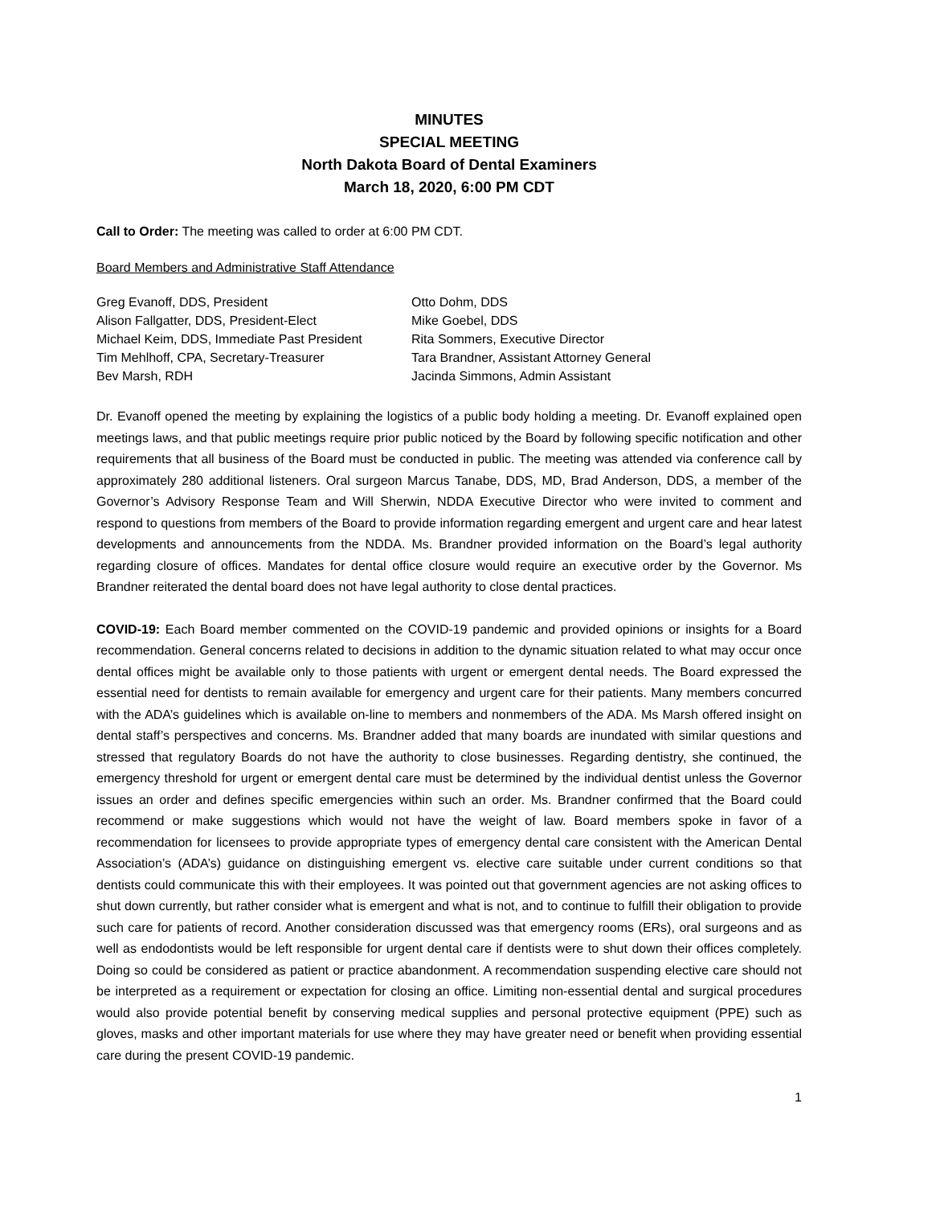MINUTES
SPECIAL MEETING
North Dakota Board of Dental Examiners
March 18, 2020, 6:00 PM CDT
Call to Order: The meeting was called to order at 6:00 PM CDT.
Board Members and Administrative Staff Attendance
Greg Evanoff, DDS, President
Otto Dohm, DDS
Alison Fallgatter, DDS, President-Elect
Mike Goebel, DDS
Michael Keim, DDS, Immediate Past President
Rita Sommers, Executive Director
Tim Mehlhoff, CPA, Secretary-Treasurer
Tara Brandner, Assistant Attorney General
Bev Marsh, RDH
Jacinda Simmons, Admin Assistant
Dr. Evanoff opened the meeting by explaining the logistics of a public body holding a meeting. Dr. Evanoff explained open meetings laws, and that public meetings require prior public noticed by the Board by following specific notification and other requirements that all business of the Board must be conducted in public. The meeting was attended via conference call by approximately 280 additional listeners. Oral surgeon Marcus Tanabe, DDS, MD, Brad Anderson, DDS, a member of the Governor’s Advisory Response Team and Will Sherwin, NDDA Executive Director who were invited to comment and respond to questions from members of the Board to provide information regarding emergent and urgent care and hear latest developments and announcements from the NDDA. Ms. Brandner provided information on the Board’s legal authority regarding closure of offices. Mandates for dental office closure would require an executive order by the Governor. Ms Brandner reiterated the dental board does not have legal authority to close dental practices.
COVID-19: Each Board member commented on the COVID-19 pandemic and provided opinions or insights for a Board recommendation. General concerns related to decisions in addition to the dynamic situation related to what may occur once dental offices might be available only to those patients with urgent or emergent dental needs. The Board expressed the essential need for dentists to remain available for emergency and urgent care for their patients. Many members concurred with the ADA’s guidelines which is available on-line to members and nonmembers of the ADA. Ms Marsh offered insight on dental staff’s perspectives and concerns. Ms. Brandner added that many boards are inundated with similar questions and stressed that regulatory Boards do not have the authority to close businesses. Regarding dentistry, she continued, the emergency threshold for urgent or emergent dental care must be determined by the individual dentist unless the Governor issues an order and defines specific emergencies within such an order. Ms. Brandner confirmed that the Board could recommend or make suggestions which would not have the weight of law. Board members spoke in favor of a recommendation for licensees to provide appropriate types of emergency dental care consistent with the American Dental Association’s (ADA’s) guidance on distinguishing emergent vs. elective care suitable under current conditions so that dentists could communicate this with their employees. It was pointed out that government agencies are not asking offices to shut down currently, but rather consider what is emergent and what is not, and to continue to fulfill their obligation to provide such care for patients of record. Another consideration discussed was that emergency rooms (ERs), oral surgeons and as well as endodontists would be left responsible for urgent dental care if dentists were to shut down their offices completely. Doing so could be considered as patient or practice abandonment. A recommendation suspending elective care should not be interpreted as a requirement or expectation for closing an office. Limiting non-essential dental and surgical procedures would also provide potential benefit by conserving medical supplies and personal protective equipment (PPE) such as gloves, masks and other important materials for use where they may have greater need or benefit when providing essential care during the present COVID-19 pandemic.
1